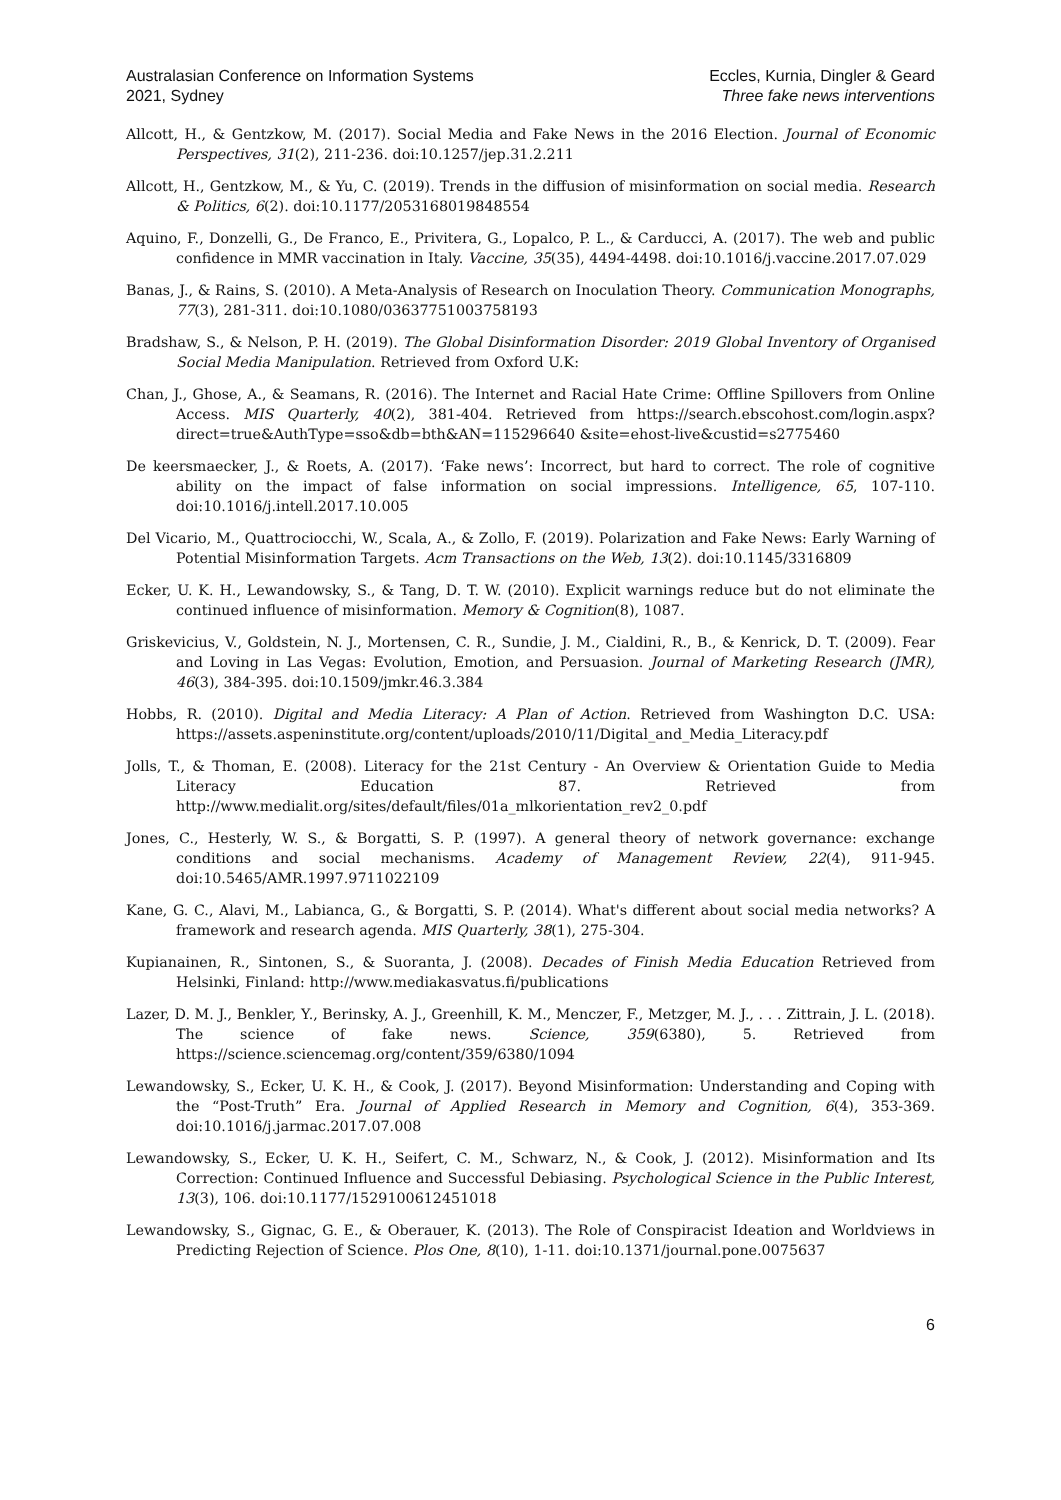Australasian Conference on Information Systems
2021, Sydney
Eccles, Kurnia, Dingler & Geard
Three fake news interventions
Allcott, H., & Gentzkow, M. (2017). Social Media and Fake News in the 2016 Election. Journal of Economic Perspectives, 31(2), 211-236. doi:10.1257/jep.31.2.211
Allcott, H., Gentzkow, M., & Yu, C. (2019). Trends in the diffusion of misinformation on social media. Research & Politics, 6(2). doi:10.1177/2053168019848554
Aquino, F., Donzelli, G., De Franco, E., Privitera, G., Lopalco, P. L., & Carducci, A. (2017). The web and public confidence in MMR vaccination in Italy. Vaccine, 35(35), 4494-4498. doi:10.1016/j.vaccine.2017.07.029
Banas, J., & Rains, S. (2010). A Meta-Analysis of Research on Inoculation Theory. Communication Monographs, 77(3), 281-311. doi:10.1080/03637751003758193
Bradshaw, S., & Nelson, P. H. (2019). The Global Disinformation Disorder: 2019 Global Inventory of Organised Social Media Manipulation. Retrieved from Oxford U.K:
Chan, J., Ghose, A., & Seamans, R. (2016). The Internet and Racial Hate Crime: Offline Spillovers from Online Access. MIS Quarterly, 40(2), 381-404. Retrieved from https://search.ebscohost.com/login.aspx?direct=true&AuthType=sso&db=bth&AN=115296640 &site=ehost-live&custid=s2775460
De keersmaecker, J., & Roets, A. (2017). ‘Fake news’: Incorrect, but hard to correct. The role of cognitive ability on the impact of false information on social impressions. Intelligence, 65, 107-110. doi:10.1016/j.intell.2017.10.005
Del Vicario, M., Quattrociocchi, W., Scala, A., & Zollo, F. (2019). Polarization and Fake News: Early Warning of Potential Misinformation Targets. Acm Transactions on the Web, 13(2). doi:10.1145/3316809
Ecker, U. K. H., Lewandowsky, S., & Tang, D. T. W. (2010). Explicit warnings reduce but do not eliminate the continued influence of misinformation. Memory & Cognition(8), 1087.
Griskevicius, V., Goldstein, N. J., Mortensen, C. R., Sundie, J. M., Cialdini, R., B., & Kenrick, D. T. (2009). Fear and Loving in Las Vegas: Evolution, Emotion, and Persuasion. Journal of Marketing Research (JMR), 46(3), 384-395. doi:10.1509/jmkr.46.3.384
Hobbs, R. (2010). Digital and Media Literacy: A Plan of Action. Retrieved from Washington D.C. USA: https://assets.aspeninstitute.org/content/uploads/2010/11/Digital_and_Media_Literacy.pdf
Jolls, T., & Thoman, E. (2008). Literacy for the 21st Century - An Overview & Orientation Guide to Media Literacy Education 87. Retrieved from http://www.medialit.org/sites/default/files/01a_mlkorientation_rev2_0.pdf
Jones, C., Hesterly, W. S., & Borgatti, S. P. (1997). A general theory of network governance: exchange conditions and social mechanisms. Academy of Management Review, 22(4), 911-945. doi:10.5465/AMR.1997.9711022109
Kane, G. C., Alavi, M., Labianca, G., & Borgatti, S. P. (2014). What's different about social media networks? A framework and research agenda. MIS Quarterly, 38(1), 275-304.
Kupianainen, R., Sintonen, S., & Suoranta, J. (2008). Decades of Finish Media Education Retrieved from Helsinki, Finland: http://www.mediakasvatus.fi/publications
Lazer, D. M. J., Benkler, Y., Berinsky, A. J., Greenhill, K. M., Menczer, F., Metzger, M. J., . . . Zittrain, J. L. (2018). The science of fake news. Science, 359(6380), 5. Retrieved from https://science.sciencemag.org/content/359/6380/1094
Lewandowsky, S., Ecker, U. K. H., & Cook, J. (2017). Beyond Misinformation: Understanding and Coping with the “Post-Truth” Era. Journal of Applied Research in Memory and Cognition, 6(4), 353-369. doi:10.1016/j.jarmac.2017.07.008
Lewandowsky, S., Ecker, U. K. H., Seifert, C. M., Schwarz, N., & Cook, J. (2012). Misinformation and Its Correction: Continued Influence and Successful Debiasing. Psychological Science in the Public Interest, 13(3), 106. doi:10.1177/1529100612451018
Lewandowsky, S., Gignac, G. E., & Oberauer, K. (2013). The Role of Conspiracist Ideation and Worldviews in Predicting Rejection of Science. Plos One, 8(10), 1-11. doi:10.1371/journal.pone.0075637
6